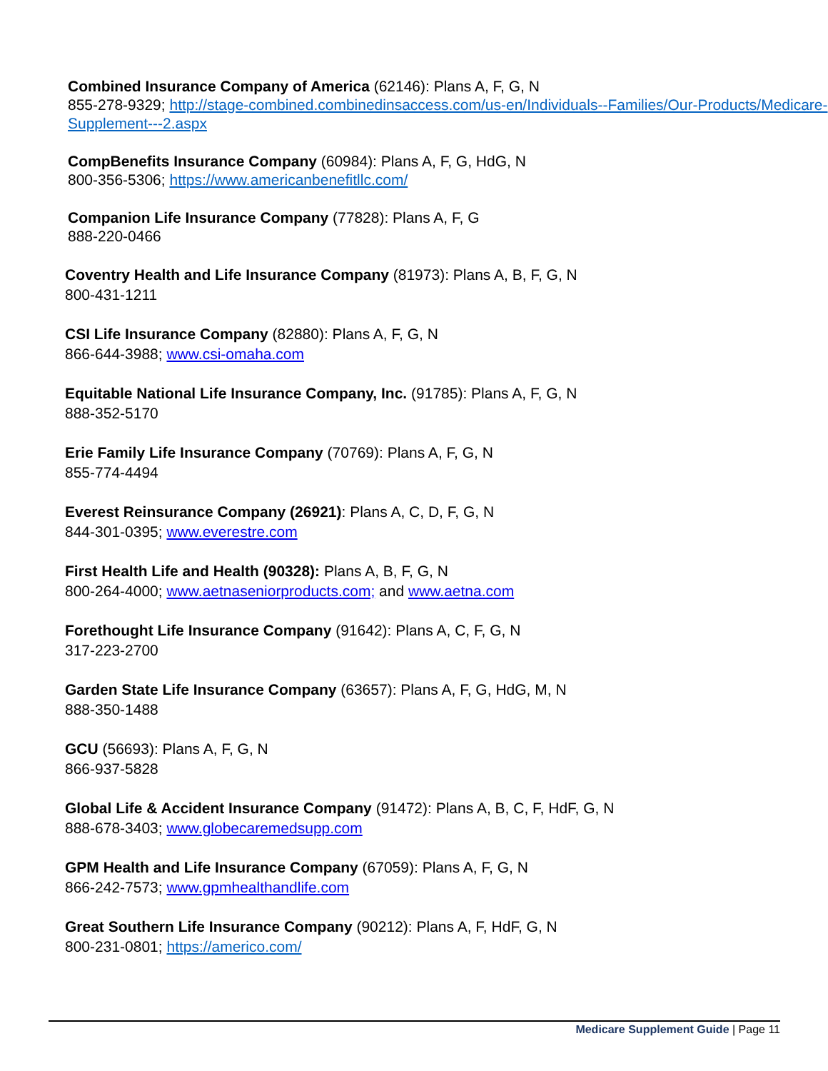Combined Insurance Company of America (62146): Plans A, F, G, N
855-278-9329; http://stage-combined.combinedinsaccess.com/us-en/Individuals--Families/Our-Products/Medicare-Supplement---2.aspx
CompBenefits Insurance Company (60984): Plans A, F, G, HdG, N
800-356-5306; https://www.americanbenefitllc.com/
Companion Life Insurance Company (77828): Plans A, F, G
888-220-0466
Coventry Health and Life Insurance Company (81973): Plans A, B, F, G, N
800-431-1211
CSI Life Insurance Company (82880): Plans A, F, G, N
866-644-3988; www.csi-omaha.com
Equitable National Life Insurance Company, Inc. (91785): Plans A, F, G, N
888-352-5170
Erie Family Life Insurance Company (70769): Plans A, F, G, N
855-774-4494
Everest Reinsurance Company (26921): Plans A, C, D, F, G, N
844-301-0395; www.everestre.com
First Health Life and Health (90328): Plans A, B, F, G, N
800-264-4000; www.aetnaseniorproducts.com; and www.aetna.com
Forethought Life Insurance Company (91642): Plans A, C, F, G, N
317-223-2700
Garden State Life Insurance Company (63657): Plans A, F, G, HdG, M, N
888-350-1488
GCU (56693): Plans A, F, G, N
866-937-5828
Global Life & Accident Insurance Company (91472): Plans A, B, C, F, HdF, G, N
888-678-3403; www.globecaremedsupp.com
GPM Health and Life Insurance Company (67059): Plans A, F, G, N
866-242-7573; www.gpmhealthandlife.com
Great Southern Life Insurance Company (90212): Plans A, F, HdF, G, N
800-231-0801; https://americo.com/
Medicare Supplement Guide | Page 11